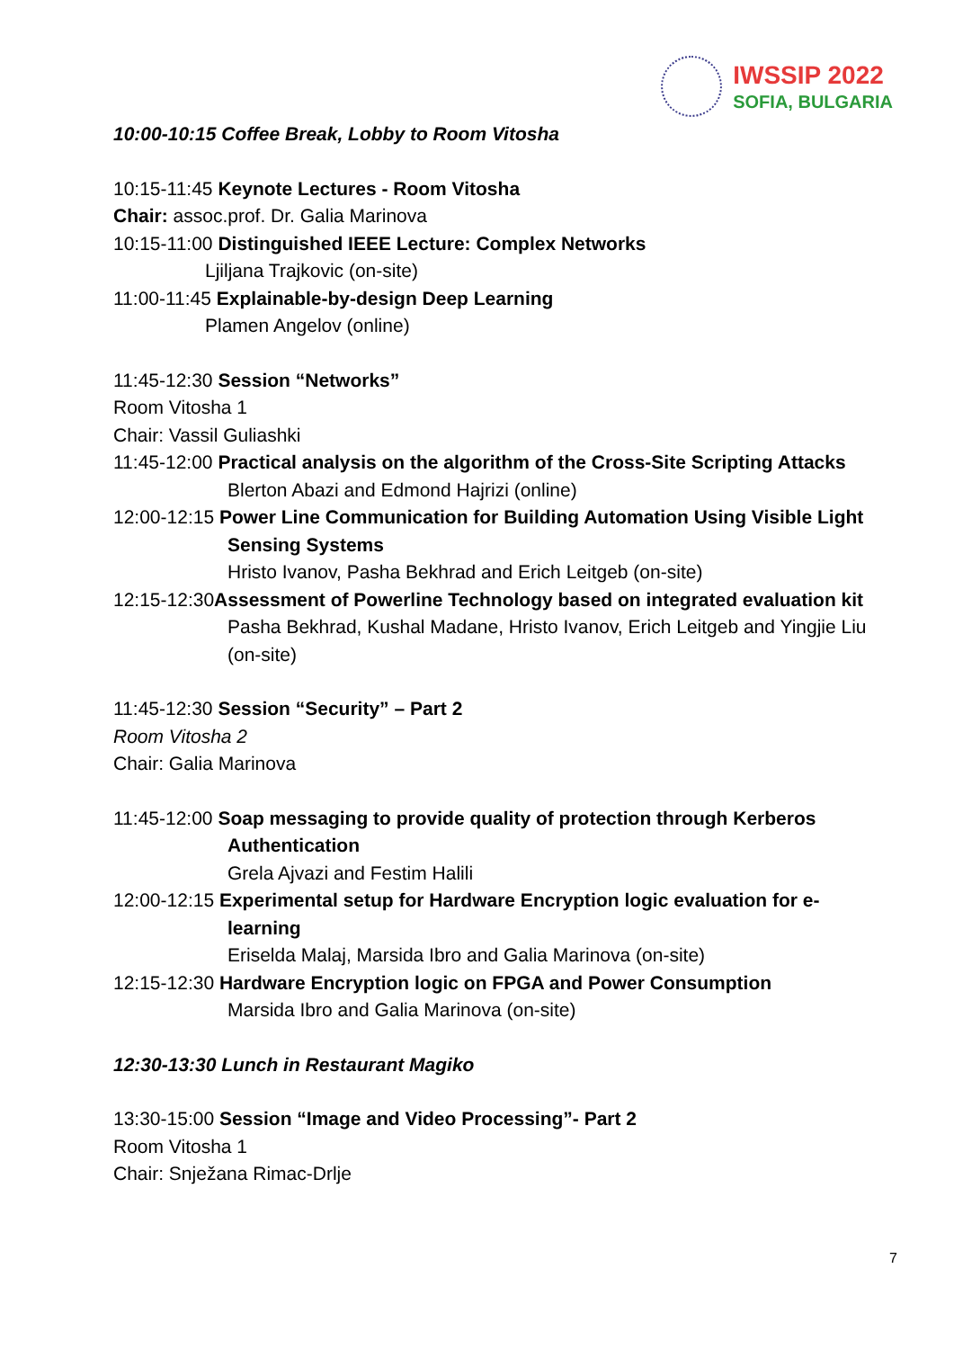IWSSIP 2022
SOFIA, BULGARIA
10:00-10:15 Coffee Break, Lobby to Room Vitosha
10:15-11:45 Keynote Lectures - Room Vitosha
Chair: assoc.prof. Dr. Galia Marinova
10:15-11:00 Distinguished IEEE Lecture: Complex Networks
Ljiljana Trajkovic (on-site)
11:00-11:45 Explainable-by-design Deep Learning
Plamen Angelov (online)
11:45-12:30 Session “Networks”
Room Vitosha 1
Chair: Vassil Guliashki
11:45-12:00 Practical analysis on the algorithm of the Cross-Site Scripting Attacks
Blerton Abazi and Edmond Hajrizi (online)
12:00-12:15 Power Line Communication for Building Automation Using Visible Light
Sensing Systems
Hristo Ivanov, Pasha Bekhrad and Erich Leitgeb (on-site)
12:15-12:30Assessment of Powerline Technology based on integrated evaluation kit
Pasha Bekhrad, Kushal Madane, Hristo Ivanov, Erich Leitgeb and Yingjie Liu (on-site)
11:45-12:30 Session “Security” – Part 2
Room Vitosha 2
Chair: Galia Marinova
11:45-12:00 Soap messaging to provide quality of protection through Kerberos
Authentication
Grela Ajvazi and Festim Halili
12:00-12:15 Experimental setup for Hardware Encryption logic evaluation for e-
learning
Eriselda Malaj, Marsida Ibro and Galia Marinova (on-site)
12:15-12:30 Hardware Encryption logic on FPGA and Power Consumption
Marsida Ibro and Galia Marinova (on-site)
12:30-13:30 Lunch in Restaurant Magiko
13:30-15:00 Session “Image and Video Processing”- Part 2
Room Vitosha 1
Chair: Snježana Rimac-Drlje
7